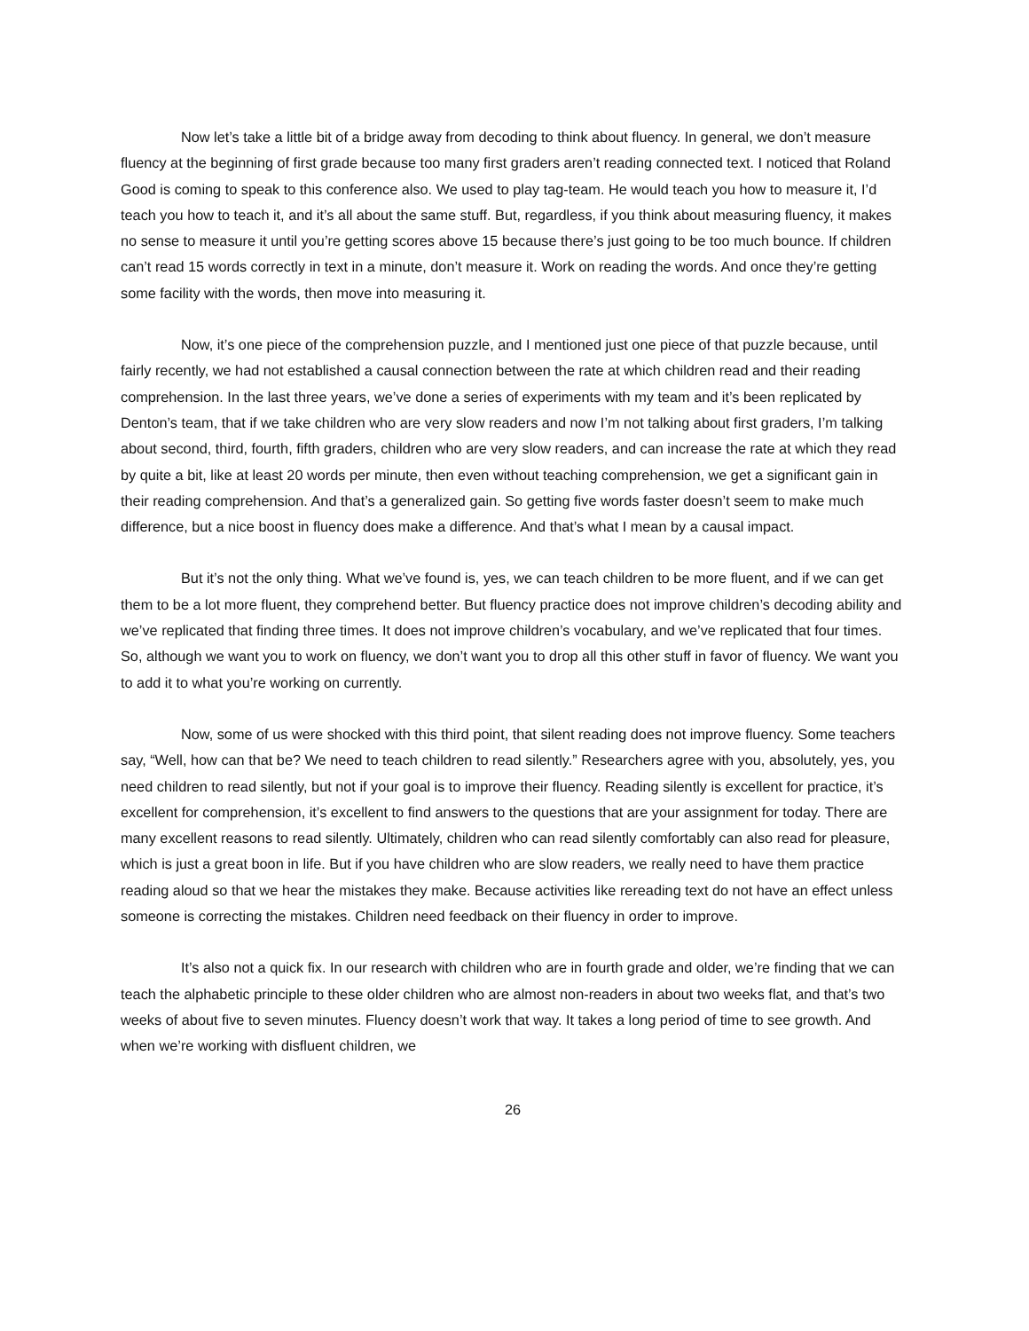Now let’s take a little bit of a bridge away from decoding to think about fluency. In general, we don’t measure fluency at the beginning of first grade because too many first graders aren’t reading connected text. I noticed that Roland Good is coming to speak to this conference also. We used to play tag-team. He would teach you how to measure it, I’d teach you how to teach it, and it’s all about the same stuff. But, regardless, if you think about measuring fluency, it makes no sense to measure it until you’re getting scores above 15 because there’s just going to be too much bounce. If children can’t read 15 words correctly in text in a minute, don’t measure it. Work on reading the words. And once they’re getting some facility with the words, then move into measuring it.
Now, it’s one piece of the comprehension puzzle, and I mentioned just one piece of that puzzle because, until fairly recently, we had not established a causal connection between the rate at which children read and their reading comprehension. In the last three years, we’ve done a series of experiments with my team and it’s been replicated by Denton’s team, that if we take children who are very slow readers and now I’m not talking about first graders, I’m talking about second, third, fourth, fifth graders, children who are very slow readers, and can increase the rate at which they read by quite a bit, like at least 20 words per minute, then even without teaching comprehension, we get a significant gain in their reading comprehension. And that’s a generalized gain. So getting five words faster doesn’t seem to make much difference, but a nice boost in fluency does make a difference. And that’s what I mean by a causal impact.
But it’s not the only thing. What we’ve found is, yes, we can teach children to be more fluent, and if we can get them to be a lot more fluent, they comprehend better. But fluency practice does not improve children’s decoding ability and we’ve replicated that finding three times. It does not improve children’s vocabulary, and we’ve replicated that four times. So, although we want you to work on fluency, we don’t want you to drop all this other stuff in favor of fluency. We want you to add it to what you’re working on currently.
Now, some of us were shocked with this third point, that silent reading does not improve fluency. Some teachers say, “Well, how can that be? We need to teach children to read silently.” Researchers agree with you, absolutely, yes, you need children to read silently, but not if your goal is to improve their fluency. Reading silently is excellent for practice, it’s excellent for comprehension, it’s excellent to find answers to the questions that are your assignment for today. There are many excellent reasons to read silently. Ultimately, children who can read silently comfortably can also read for pleasure, which is just a great boon in life. But if you have children who are slow readers, we really need to have them practice reading aloud so that we hear the mistakes they make. Because activities like rereading text do not have an effect unless someone is correcting the mistakes. Children need feedback on their fluency in order to improve.
It’s also not a quick fix. In our research with children who are in fourth grade and older, we’re finding that we can teach the alphabetic principle to these older children who are almost non-readers in about two weeks flat, and that’s two weeks of about five to seven minutes. Fluency doesn’t work that way. It takes a long period of time to see growth. And when we’re working with disfluent children, we
26